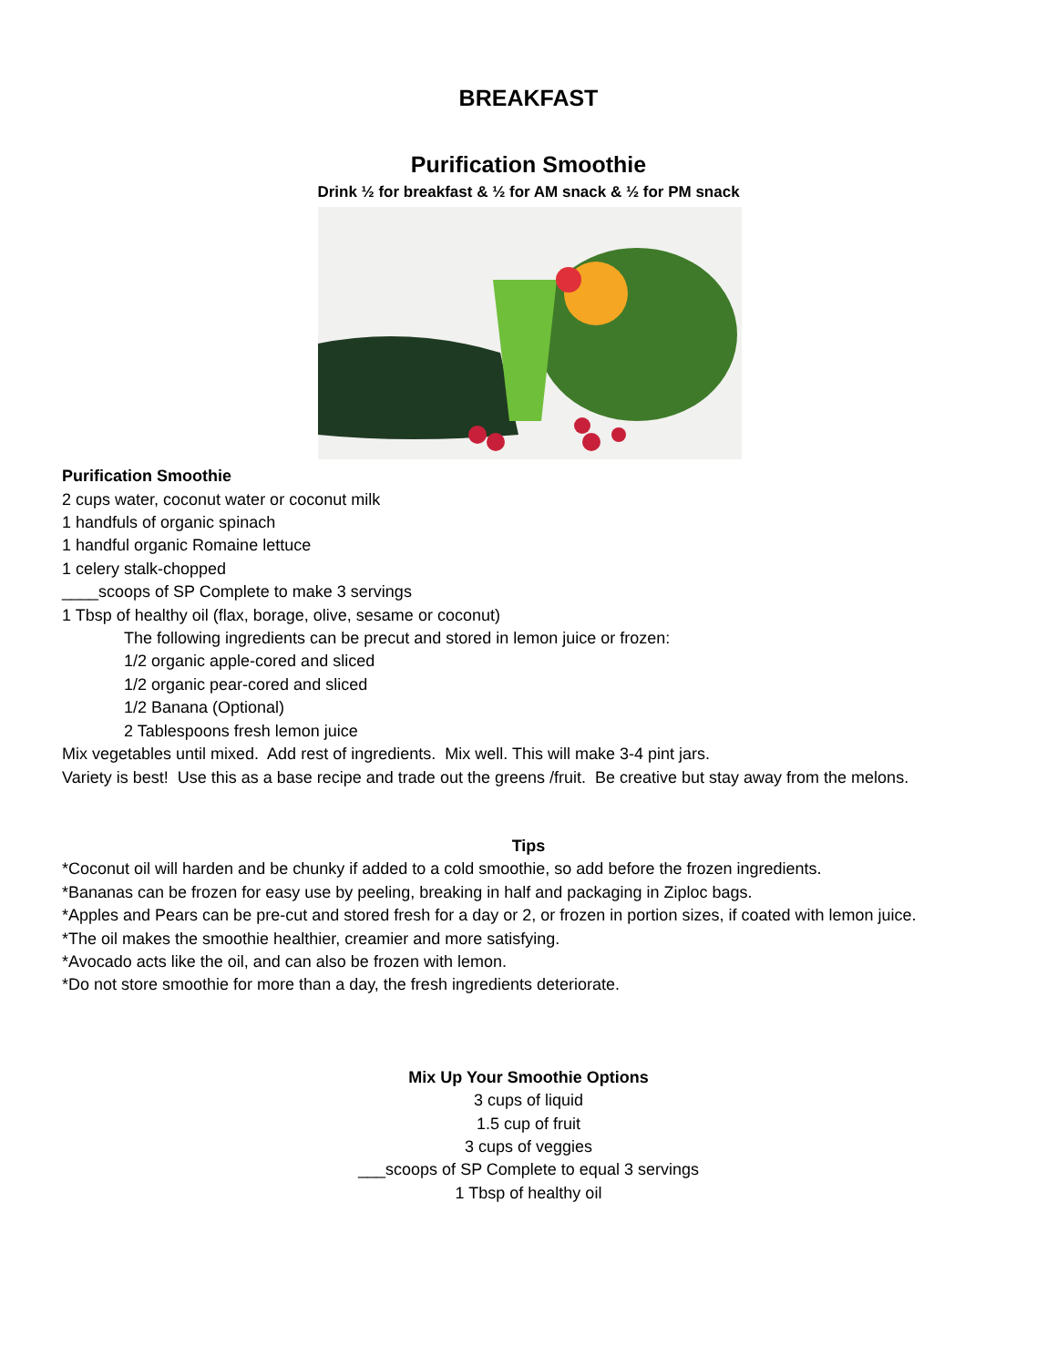BREAKFAST
Purification Smoothie
Drink ½ for breakfast & ½ for AM snack & ½ for PM snack
Purification Smoothie
2 cups water, coconut water or coconut milk
1 handfuls of organic spinach
1 handful organic Romaine lettuce
1 celery stalk-chopped
____scoops of SP Complete to make 3 servings
1 Tbsp of healthy oil (flax, borage, olive, sesame or coconut)
The following ingredients can be precut and stored in lemon juice or frozen:
1/2 organic apple-cored and sliced
1/2 organic pear-cored and sliced
1/2 Banana (Optional)
2 Tablespoons fresh lemon juice
Mix vegetables until mixed. Add rest of ingredients. Mix well. This will make 3-4 pint jars.
Variety is best! Use this as a base recipe and trade out the greens /fruit. Be creative but stay away from the melons.
Tips
*Coconut oil will harden and be chunky if added to a cold smoothie, so add before the frozen ingredients.
*Bananas can be frozen for easy use by peeling, breaking in half and packaging in Ziploc bags.
*Apples and Pears can be pre-cut and stored fresh for a day or 2, or frozen in portion sizes, if coated with lemon juice.
*The oil makes the smoothie healthier, creamier and more satisfying.
*Avocado acts like the oil, and can also be frozen with lemon.
*Do not store smoothie for more than a day, the fresh ingredients deteriorate.
Mix Up Your Smoothie Options
3 cups of liquid
1.5 cup of fruit
3 cups of veggies
___scoops of SP Complete to equal 3 servings
1 Tbsp of healthy oil